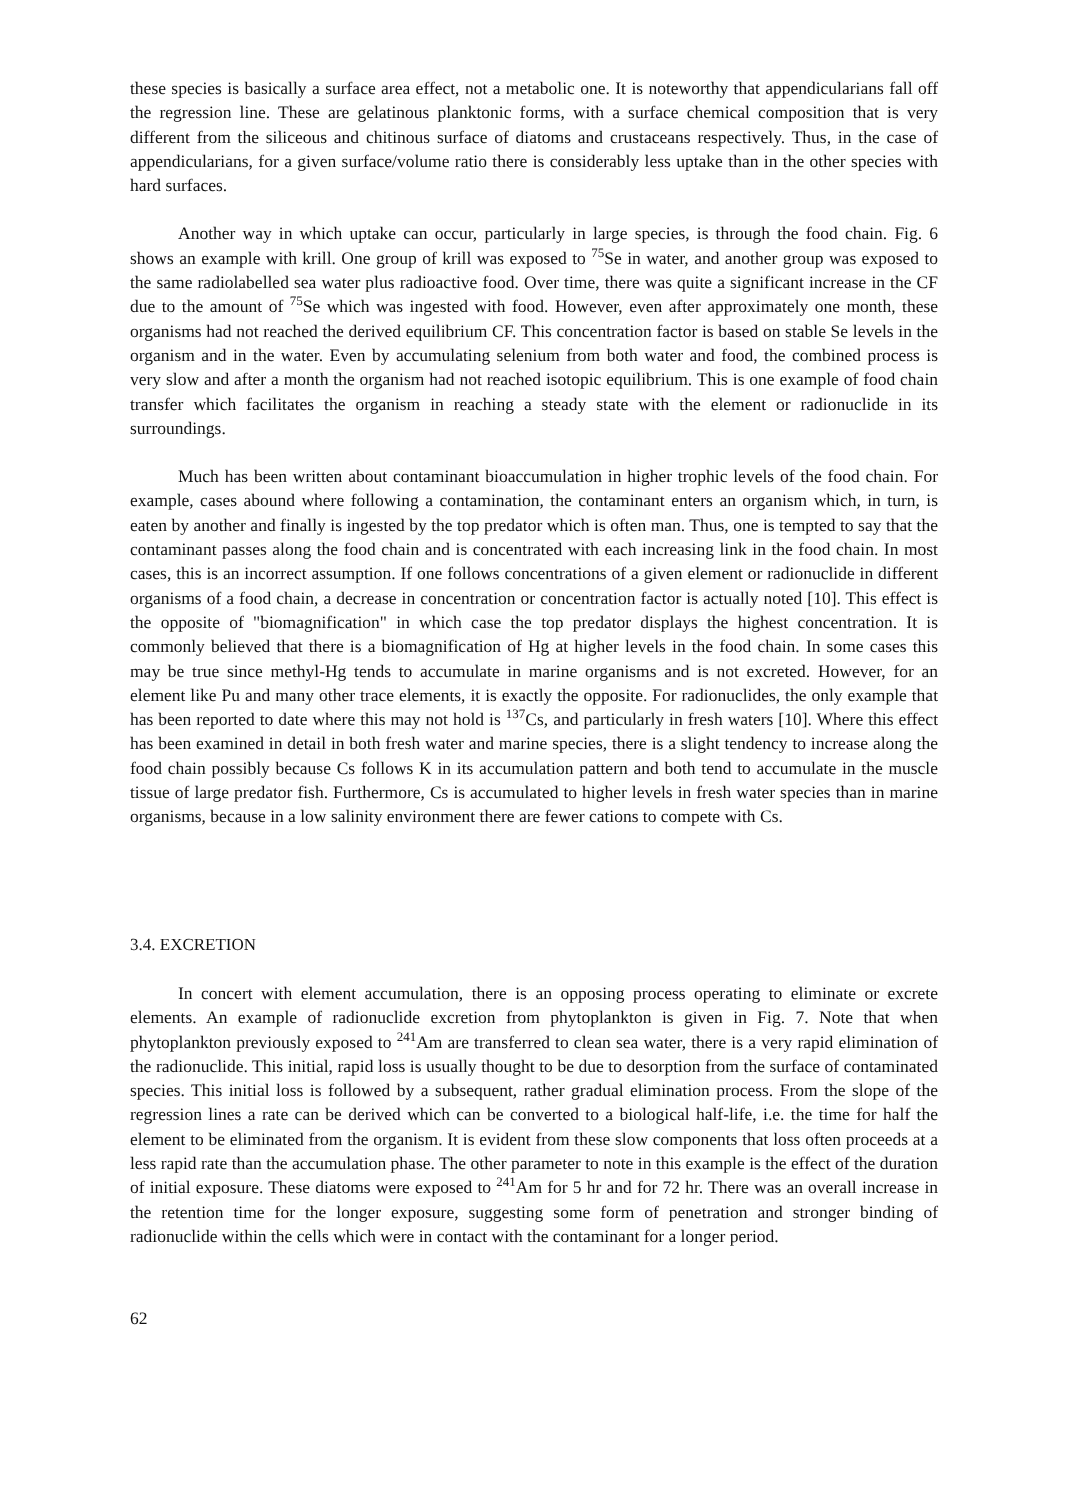these species is basically a surface area effect, not a metabolic one. It is noteworthy that appendicularians fall off the regression line. These are gelatinous planktonic forms, with a surface chemical composition that is very different from the siliceous and chitinous surface of diatoms and crustaceans respectively. Thus, in the case of appendicularians, for a given surface/volume ratio there is considerably less uptake than in the other species with hard surfaces.
Another way in which uptake can occur, particularly in large species, is through the food chain. Fig. 6 shows an example with krill. One group of krill was exposed to <sup>75</sup>Se in water, and another group was exposed to the same radiolabelled sea water plus radioactive food. Over time, there was quite a significant increase in the CF due to the amount of <sup>75</sup>Se which was ingested with food. However, even after approximately one month, these organisms had not reached the derived equilibrium CF. This concentration factor is based on stable Se levels in the organism and in the water. Even by accumulating selenium from both water and food, the combined process is very slow and after a month the organism had not reached isotopic equilibrium. This is one example of food chain transfer which facilitates the organism in reaching a steady state with the element or radionuclide in its surroundings.
Much has been written about contaminant bioaccumulation in higher trophic levels of the food chain. For example, cases abound where following a contamination, the contaminant enters an organism which, in turn, is eaten by another and finally is ingested by the top predator which is often man. Thus, one is tempted to say that the contaminant passes along the food chain and is concentrated with each increasing link in the food chain. In most cases, this is an incorrect assumption. If one follows concentrations of a given element or radionuclide in different organisms of a food chain, a decrease in concentration or concentration factor is actually noted [10]. This effect is the opposite of "biomagnification" in which case the top predator displays the highest concentration. It is commonly believed that there is a biomagnification of Hg at higher levels in the food chain. In some cases this may be true since methyl-Hg tends to accumulate in marine organisms and is not excreted. However, for an element like Pu and many other trace elements, it is exactly the opposite. For radionuclides, the only example that has been reported to date where this may not hold is <sup>137</sup>Cs, and particularly in fresh waters [10]. Where this effect has been examined in detail in both fresh water and marine species, there is a slight tendency to increase along the food chain possibly because Cs follows K in its accumulation pattern and both tend to accumulate in the muscle tissue of large predator fish. Furthermore, Cs is accumulated to higher levels in fresh water species than in marine organisms, because in a low salinity environment there are fewer cations to compete with Cs.
3.4. EXCRETION
In concert with element accumulation, there is an opposing process operating to eliminate or excrete elements. An example of radionuclide excretion from phytoplankton is given in Fig. 7. Note that when phytoplankton previously exposed to <sup>241</sup>Am are transferred to clean sea water, there is a very rapid elimination of the radionuclide. This initial, rapid loss is usually thought to be due to desorption from the surface of contaminated species. This initial loss is followed by a subsequent, rather gradual elimination process. From the slope of the regression lines a rate can be derived which can be converted to a biological half-life, i.e. the time for half the element to be eliminated from the organism. It is evident from these slow components that loss often proceeds at a less rapid rate than the accumulation phase. The other parameter to note in this example is the effect of the duration of initial exposure. These diatoms were exposed to <sup>241</sup>Am for 5 hr and for 72 hr. There was an overall increase in the retention time for the longer exposure, suggesting some form of penetration and stronger binding of radionuclide within the cells which were in contact with the contaminant for a longer period.
62